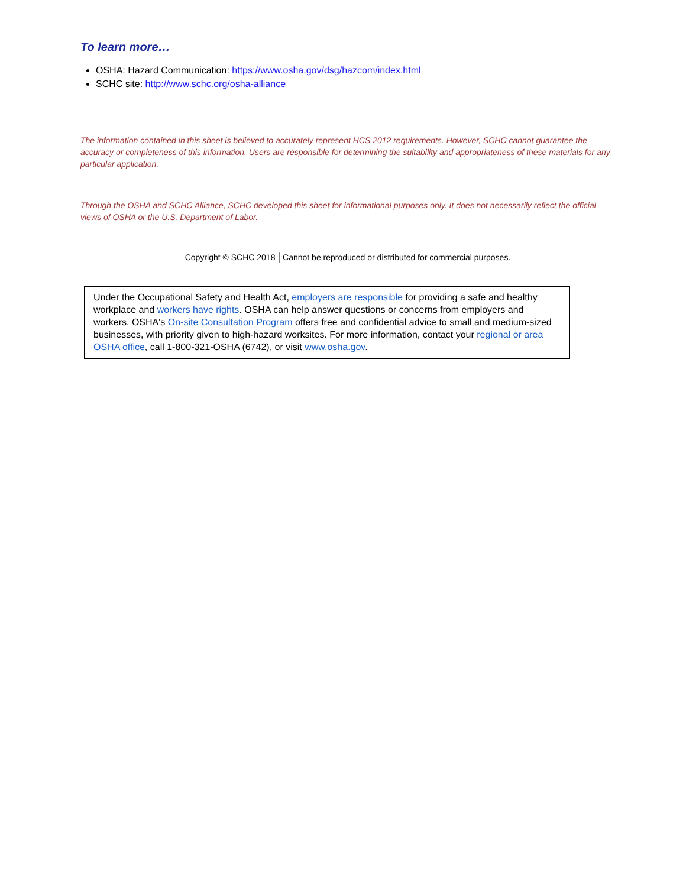To learn more…
OSHA: Hazard Communication: https://www.osha.gov/dsg/hazcom/index.html
SCHC site: http://www.schc.org/osha-alliance
The information contained in this sheet is believed to accurately represent HCS 2012 requirements. However, SCHC cannot guarantee the accuracy or completeness of this information. Users are responsible for determining the suitability and appropriateness of these materials for any particular application.
Through the OSHA and SCHC Alliance, SCHC developed this sheet for informational purposes only. It does not necessarily reflect the official views of OSHA or the U.S. Department of Labor.
Copyright © SCHC 2018 │Cannot be reproduced or distributed for commercial purposes.
Under the Occupational Safety and Health Act, employers are responsible for providing a safe and healthy workplace and workers have rights. OSHA can help answer questions or concerns from employers and workers. OSHA's On-site Consultation Program offers free and confidential advice to small and medium-sized businesses, with priority given to high-hazard worksites. For more information, contact your regional or area OSHA office, call 1-800-321-OSHA (6742), or visit www.osha.gov.